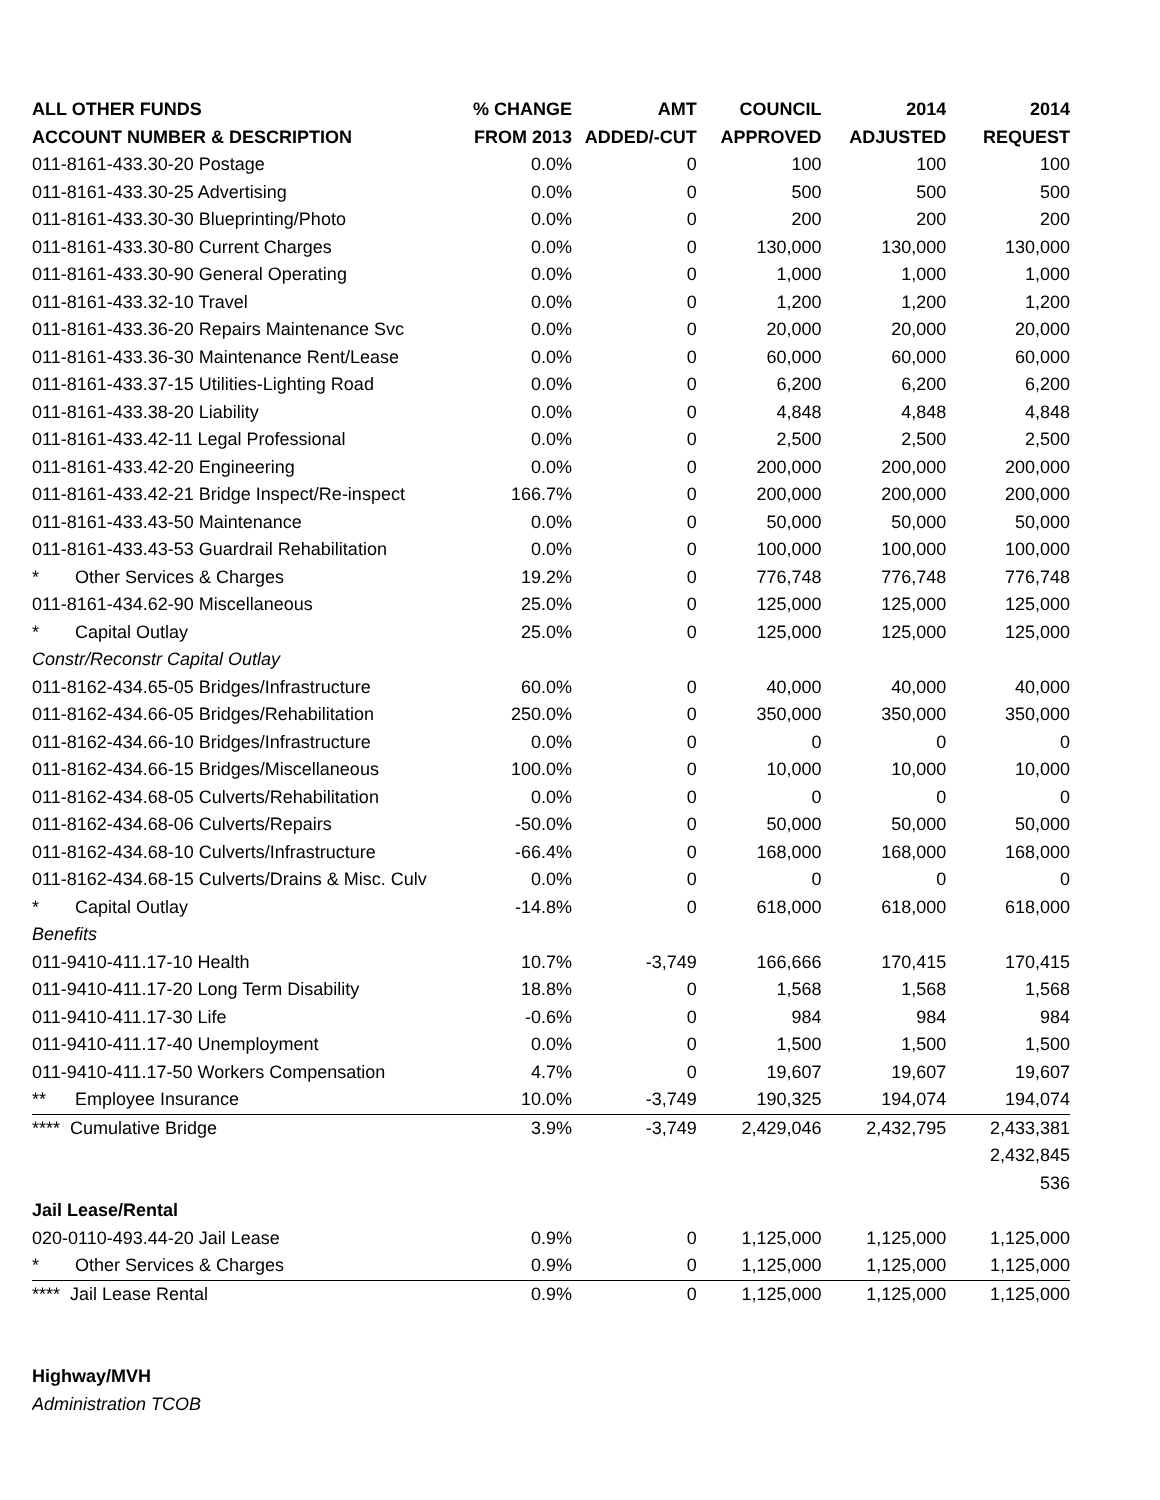| ALL OTHER FUNDS | % CHANGE | AMT | COUNCIL | 2014 | 2014 |
| --- | --- | --- | --- | --- | --- |
| ACCOUNT NUMBER & DESCRIPTION | FROM 2013 | ADDED/-CUT | APPROVED | ADJUSTED | REQUEST |
| 011-8161-433.30-20 Postage | 0.0% | 0 | 100 | 100 | 100 |
| 011-8161-433.30-25 Advertising | 0.0% | 0 | 500 | 500 | 500 |
| 011-8161-433.30-30 Blueprinting/Photo | 0.0% | 0 | 200 | 200 | 200 |
| 011-8161-433.30-80 Current Charges | 0.0% | 0 | 130,000 | 130,000 | 130,000 |
| 011-8161-433.30-90 General Operating | 0.0% | 0 | 1,000 | 1,000 | 1,000 |
| 011-8161-433.32-10 Travel | 0.0% | 0 | 1,200 | 1,200 | 1,200 |
| 011-8161-433.36-20 Repairs Maintenance Svc | 0.0% | 0 | 20,000 | 20,000 | 20,000 |
| 011-8161-433.36-30 Maintenance Rent/Lease | 0.0% | 0 | 60,000 | 60,000 | 60,000 |
| 011-8161-433.37-15 Utilities-Lighting Road | 0.0% | 0 | 6,200 | 6,200 | 6,200 |
| 011-8161-433.38-20 Liability | 0.0% | 0 | 4,848 | 4,848 | 4,848 |
| 011-8161-433.42-11 Legal Professional | 0.0% | 0 | 2,500 | 2,500 | 2,500 |
| 011-8161-433.42-20 Engineering | 0.0% | 0 | 200,000 | 200,000 | 200,000 |
| 011-8161-433.42-21 Bridge Inspect/Re-inspect | 166.7% | 0 | 200,000 | 200,000 | 200,000 |
| 011-8161-433.43-50 Maintenance | 0.0% | 0 | 50,000 | 50,000 | 50,000 |
| 011-8161-433.43-53 Guardrail Rehabilitation | 0.0% | 0 | 100,000 | 100,000 | 100,000 |
| * Other Services & Charges | 19.2% | 0 | 776,748 | 776,748 | 776,748 |
| 011-8161-434.62-90 Miscellaneous | 25.0% | 0 | 125,000 | 125,000 | 125,000 |
| * Capital Outlay | 25.0% | 0 | 125,000 | 125,000 | 125,000 |
| Constr/Reconstr Capital Outlay | | | | | |
| 011-8162-434.65-05 Bridges/Infrastructure | 60.0% | 0 | 40,000 | 40,000 | 40,000 |
| 011-8162-434.66-05 Bridges/Rehabilitation | 250.0% | 0 | 350,000 | 350,000 | 350,000 |
| 011-8162-434.66-10 Bridges/Infrastructure | 0.0% | 0 | 0 | 0 | 0 |
| 011-8162-434.66-15 Bridges/Miscellaneous | 100.0% | 0 | 10,000 | 10,000 | 10,000 |
| 011-8162-434.68-05 Culverts/Rehabilitation | 0.0% | 0 | 0 | 0 | 0 |
| 011-8162-434.68-06 Culverts/Repairs | -50.0% | 0 | 50,000 | 50,000 | 50,000 |
| 011-8162-434.68-10 Culverts/Infrastructure | -66.4% | 0 | 168,000 | 168,000 | 168,000 |
| 011-8162-434.68-15 Culverts/Drains & Misc. Culv | 0.0% | 0 | 0 | 0 | 0 |
| * Capital Outlay | -14.8% | 0 | 618,000 | 618,000 | 618,000 |
| Benefits | | | | | |
| 011-9410-411.17-10 Health | 10.7% | -3,749 | 166,666 | 170,415 | 170,415 |
| 011-9410-411.17-20 Long Term Disability | 18.8% | 0 | 1,568 | 1,568 | 1,568 |
| 011-9410-411.17-30 Life | -0.6% | 0 | 984 | 984 | 984 |
| 011-9410-411.17-40 Unemployment | 0.0% | 0 | 1,500 | 1,500 | 1,500 |
| 011-9410-411.17-50 Workers Compensation | 4.7% | 0 | 19,607 | 19,607 | 19,607 |
| ** Employee Insurance | 10.0% | -3,749 | 190,325 | 194,074 | 194,074 |
| **** Cumulative Bridge | 3.9% | -3,749 | 2,429,046 | 2,432,795 | 2,433,381 |
| | | | | | 2,432,845 |
| | | | | | 536 |
| Jail Lease/Rental | | | | | |
| 020-0110-493.44-20 Jail Lease | 0.9% | 0 | 1,125,000 | 1,125,000 | 1,125,000 |
| * Other Services & Charges | 0.9% | 0 | 1,125,000 | 1,125,000 | 1,125,000 |
| **** Jail Lease Rental | 0.9% | 0 | 1,125,000 | 1,125,000 | 1,125,000 |
| Highway/MVH | | | | | |
| Administration TCOB | | | | | |